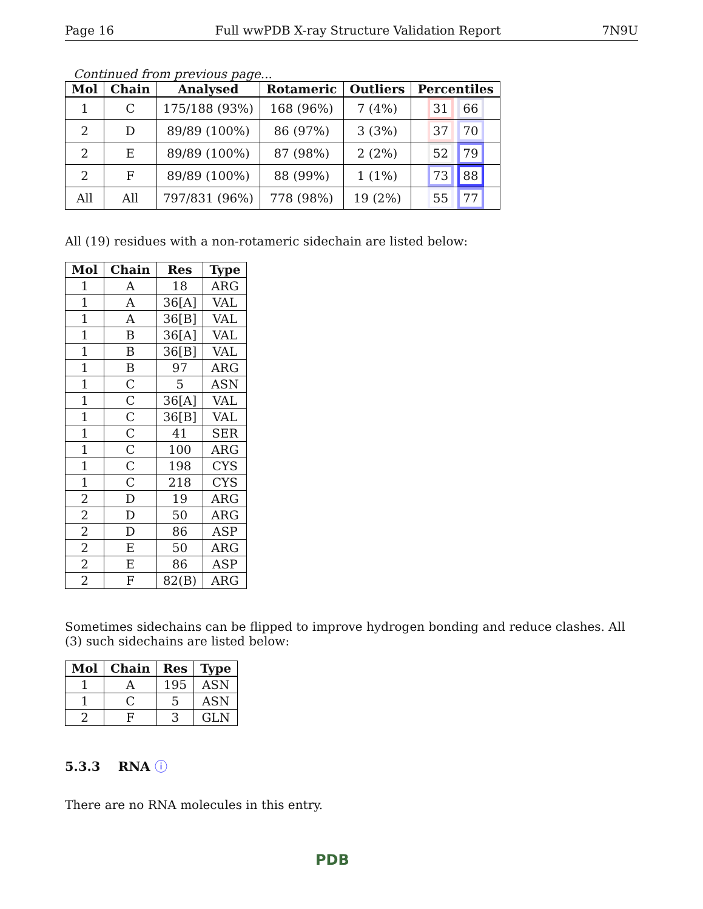Page 16 Full wwPDB X-ray Structure Validation Report 7N9U
Continued from previous page...
| Mol | Chain | Analysed | Rotameric | Outliers | Percentiles |
| --- | --- | --- | --- | --- | --- |
| 1 | C | 175/188 (93%) | 168 (96%) | 7 (4%) | 31 66 |
| 2 | D | 89/89 (100%) | 86 (97%) | 3 (3%) | 37 70 |
| 2 | E | 89/89 (100%) | 87 (98%) | 2 (2%) | 52 79 |
| 2 | F | 89/89 (100%) | 88 (99%) | 1 (1%) | 73 88 |
| All | All | 797/831 (96%) | 778 (98%) | 19 (2%) | 55 77 |
All (19) residues with a non-rotameric sidechain are listed below:
| Mol | Chain | Res | Type |
| --- | --- | --- | --- |
| 1 | A | 18 | ARG |
| 1 | A | 36[A] | VAL |
| 1 | A | 36[B] | VAL |
| 1 | B | 36[A] | VAL |
| 1 | B | 36[B] | VAL |
| 1 | B | 97 | ARG |
| 1 | C | 5 | ASN |
| 1 | C | 36[A] | VAL |
| 1 | C | 36[B] | VAL |
| 1 | C | 41 | SER |
| 1 | C | 100 | ARG |
| 1 | C | 198 | CYS |
| 1 | C | 218 | CYS |
| 2 | D | 19 | ARG |
| 2 | D | 50 | ARG |
| 2 | D | 86 | ASP |
| 2 | E | 50 | ARG |
| 2 | E | 86 | ASP |
| 2 | F | 82(B) | ARG |
Sometimes sidechains can be flipped to improve hydrogen bonding and reduce clashes. All (3) such sidechains are listed below:
| Mol | Chain | Res | Type |
| --- | --- | --- | --- |
| 1 | A | 195 | ASN |
| 1 | C | 5 | ASN |
| 2 | F | 3 | GLN |
5.3.3 RNA ⓘ
There are no RNA molecules in this entry.
PDB